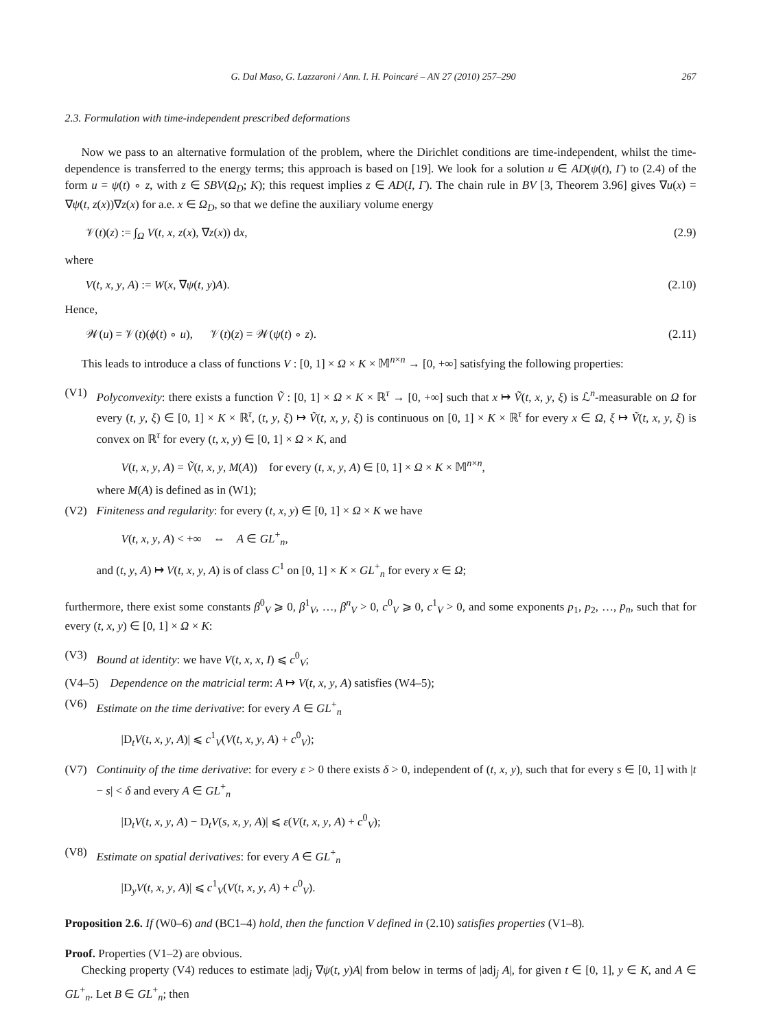G. Dal Maso, G. Lazzaroni / Ann. I. H. Poincaré – AN 27 (2010) 257–290 267
2.3. Formulation with time-independent prescribed deformations
Now we pass to an alternative formulation of the problem, where the Dirichlet conditions are time-independent, whilst the time-dependence is transferred to the energy terms; this approach is based on [19]. We look for a solution u ∈ AD(ψ(t), Γ) to (2.4) of the form u = ψ(t) ∘ z, with z ∈ SBV(Ω<sub>D</sub>; K); this request implies z ∈ AD(I, Γ). The chain rule in BV [3, Theorem 3.96] gives ∇u(x) = ∇ψ(t, z(x))∇z(x) for a.e. x ∈ Ω<sub>D</sub>, so that we define the auxiliary volume energy
𝒱(t)(z) := ∫<sub>Ω</sub> V(t, x, z(x), ∇z(x)) dx, (2.9)
where
V(t, x, y, A) := W(x, ∇ψ(t, y)A). (2.10)
Hence,
𝒲(u) = 𝒱(t)(ϕ(t) ∘ u), 𝒱(t)(z) = 𝒲(ψ(t) ∘ z). (2.11)
This leads to introduce a class of functions V : [0, 1] × Ω × K × 𝕄<sup>n×n</sup> → [0, +∞] satisfying the following properties:
(V1) Polyconvexity: there exists a function Ṽ : [0, 1] × Ω × K × ℝ<sup>τ</sup> → [0, +∞] such that x ↦ Ṽ(t, x, y, ξ) is ℒ<sup>n</sup>-measurable on Ω for every (t, y, ξ) ∈ [0, 1] × K × ℝ<sup>τ</sup>, (t, y, ξ) ↦ Ṽ(t, x, y, ξ) is continuous on [0, 1] × K × ℝ<sup>τ</sup> for every x ∈ Ω, ξ ↦ Ṽ(t, x, y, ξ) is convex on ℝ<sup>τ</sup> for every (t, x, y) ∈ [0, 1] × Ω × K, and
V(t, x, y, A) = Ṽ(t, x, y, M(A)) for every (t, x, y, A) ∈ [0, 1] × Ω × K × 𝕄<sup>n×n</sup>,
where M(A) is defined as in (W1);
(V2) Finiteness and regularity: for every (t, x, y) ∈ [0, 1] × Ω × K we have
V(t, x, y, A) < +∞ ⇔ A ∈ GL<sup>+</sup><sub>n</sub>,
and (t, y, A) ↦ V(t, x, y, A) is of class C<sup>1</sup> on [0, 1] × K × GL<sup>+</sup><sub>n</sub> for every x ∈ Ω;
furthermore, there exist some constants β<sup>0</sup><sub>V</sub> ⩾ 0, β<sup>1</sup><sub>V</sub>, …, β<sup>n</sup><sub>V</sub> > 0, c<sup>0</sup><sub>V</sub> ⩾ 0, c<sup>1</sup><sub>V</sub> > 0, and some exponents p<sub>1</sub>, p<sub>2</sub>, …, p<sub>n</sub>, such that for every (t, x, y) ∈ [0, 1] × Ω × K:
(V3) Bound at identity: we have V(t, x, x, I) ⩽ c<sup>0</sup><sub>V</sub>;
(V4–5) Dependence on the matricial term: A ↦ V(t, x, y, A) satisfies (W4–5);
(V6) Estimate on the time derivative: for every A ∈ GL<sup>+</sup><sub>n</sub>
|D<sub>t</sub>V(t, x, y, A)| ⩽ c<sup>1</sup><sub>V</sub>(V(t, x, y, A) + c<sup>0</sup><sub>V</sub>);
(V7) Continuity of the time derivative: for every ε > 0 there exists δ > 0, independent of (t, x, y), such that for every s ∈ [0, 1] with |t − s| < δ and every A ∈ GL<sup>+</sup><sub>n</sub>
|D<sub>t</sub>V(t, x, y, A) − D<sub>t</sub>V(s, x, y, A)| ⩽ ε(V(t, x, y, A) + c<sup>0</sup><sub>V</sub>);
(V8) Estimate on spatial derivatives: for every A ∈ GL<sup>+</sup><sub>n</sub>
|D<sub>y</sub>V(t, x, y, A)| ⩽ c<sup>1</sup><sub>V</sub>(V(t, x, y, A) + c<sup>0</sup><sub>V</sub>).
Proposition 2.6. If (W0–6) and (BC1–4) hold, then the function V defined in (2.10) satisfies properties (V1–8).
Proof. Properties (V1–2) are obvious.
Checking property (V4) reduces to estimate |adj<sub>j</sub> ∇ψ(t, y)A| from below in terms of |adj<sub>j</sub> A|, for given t ∈ [0, 1], y ∈ K, and A ∈ GL<sup>+</sup><sub>n</sub>. Let B ∈ GL<sup>+</sup><sub>n</sub>; then